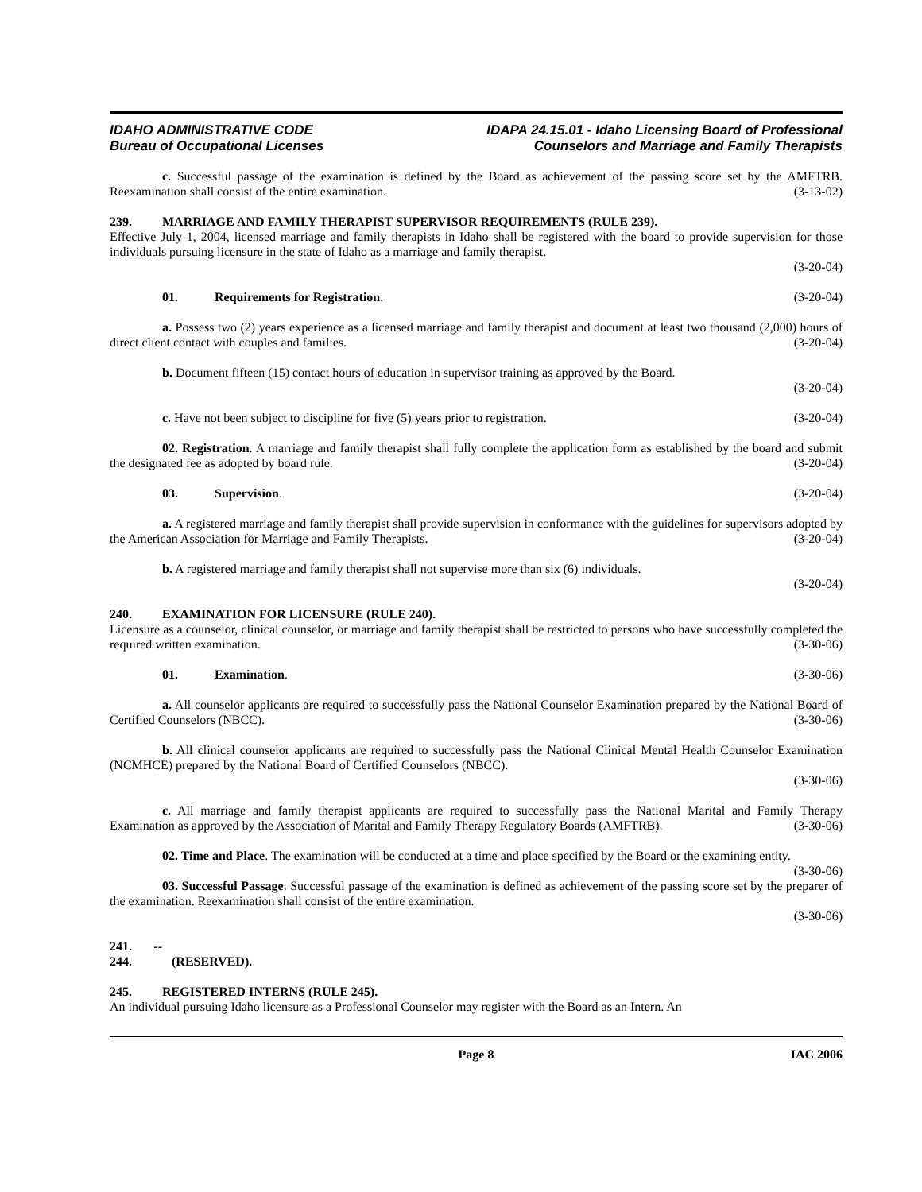IDAHO ADMINISTRATIVE CODE
Bureau of Occupational Licenses
IDAPA 24.15.01 - Idaho Licensing Board of Professional
Counselors and Marriage and Family Therapists
c. Successful passage of the examination is defined by the Board as achievement of the passing score set by the AMFTRB. Reexamination shall consist of the entire examination. (3-13-02)
239. MARRIAGE AND FAMILY THERAPIST SUPERVISOR REQUIREMENTS (RULE 239).
Effective July 1, 2004, licensed marriage and family therapists in Idaho shall be registered with the board to provide supervision for those individuals pursuing licensure in the state of Idaho as a marriage and family therapist.
(3-20-04)
01. Requirements for Registration. (3-20-04)
a. Possess two (2) years experience as a licensed marriage and family therapist and document at least two thousand (2,000) hours of direct client contact with couples and families. (3-20-04)
b. Document fifteen (15) contact hours of education in supervisor training as approved by the Board.
(3-20-04)
c. Have not been subject to discipline for five (5) years prior to registration. (3-20-04)
02. Registration. A marriage and family therapist shall fully complete the application form as established by the board and submit the designated fee as adopted by board rule. (3-20-04)
03. Supervision. (3-20-04)
a. A registered marriage and family therapist shall provide supervision in conformance with the guidelines for supervisors adopted by the American Association for Marriage and Family Therapists. (3-20-04)
b. A registered marriage and family therapist shall not supervise more than six (6) individuals.
(3-20-04)
240. EXAMINATION FOR LICENSURE (RULE 240).
Licensure as a counselor, clinical counselor, or marriage and family therapist shall be restricted to persons who have successfully completed the required written examination. (3-30-06)
01. Examination. (3-30-06)
a. All counselor applicants are required to successfully pass the National Counselor Examination prepared by the National Board of Certified Counselors (NBCC). (3-30-06)
b. All clinical counselor applicants are required to successfully pass the National Clinical Mental Health Counselor Examination (NCMHCE) prepared by the National Board of Certified Counselors (NBCC).
(3-30-06)
c. All marriage and family therapist applicants are required to successfully pass the National Marital and Family Therapy Examination as approved by the Association of Marital and Family Therapy Regulatory Boards (AMFTRB). (3-30-06)
02. Time and Place. The examination will be conducted at a time and place specified by the Board or the examining entity. (3-30-06)
03. Successful Passage. Successful passage of the examination is defined as achievement of the passing score set by the preparer of the examination. Reexamination shall consist of the entire examination.
(3-30-06)
241. -- 244. (RESERVED).
245. REGISTERED INTERNS (RULE 245).
An individual pursuing Idaho licensure as a Professional Counselor may register with the Board as an Intern. An
Page 8 IAC 2006